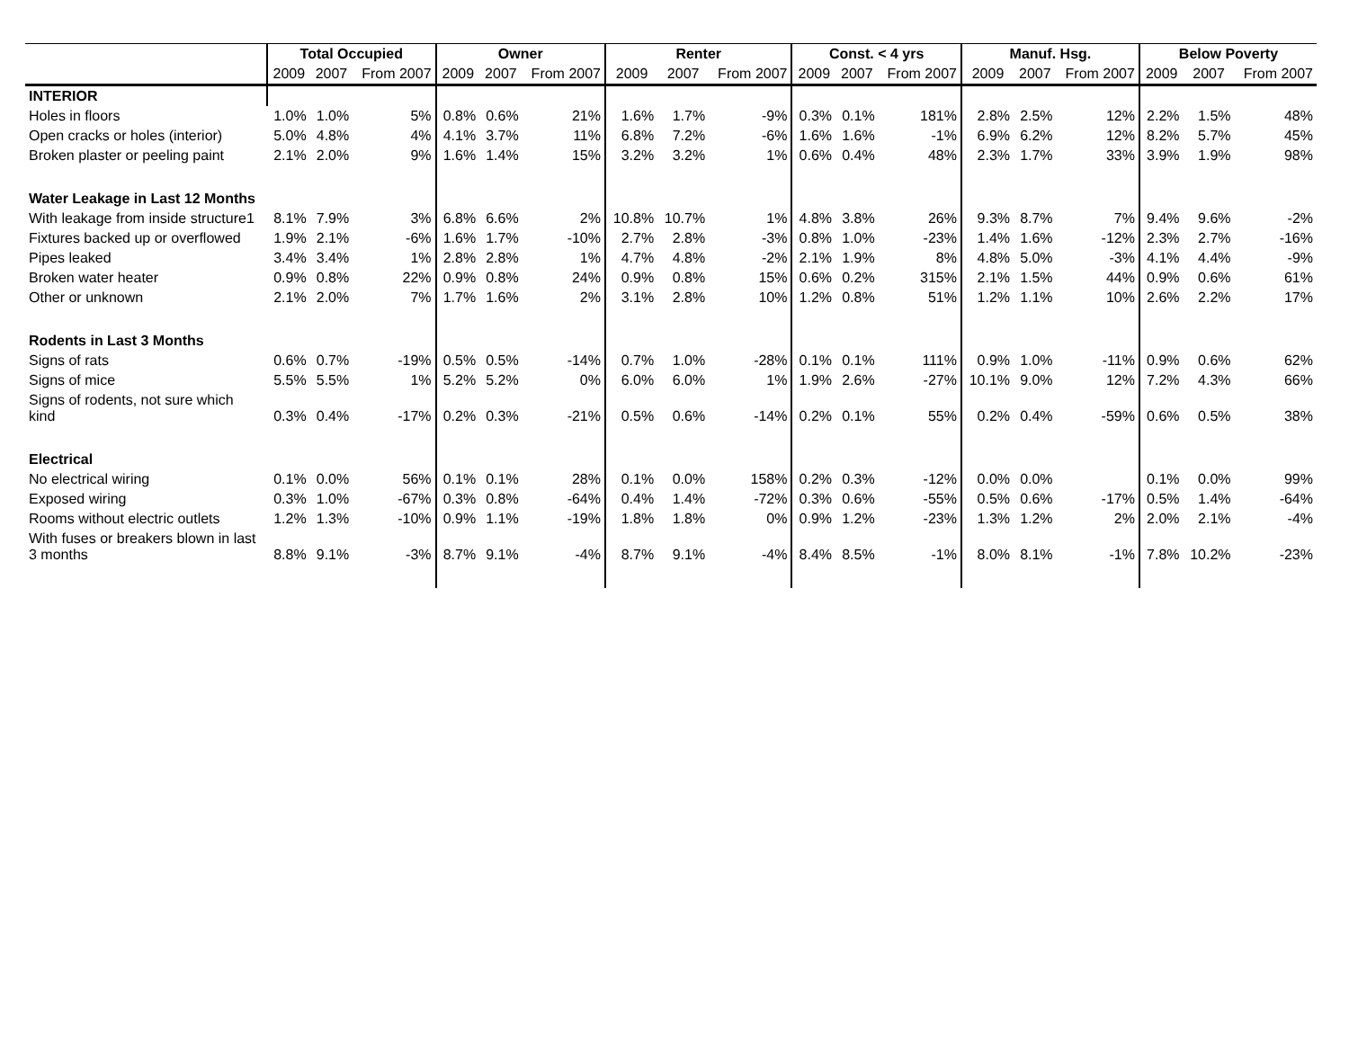| | Total Occupied | | | Owner | | | Renter | | | Const. < 4 yrs | | | Manuf. Hsg. | | | Below Poverty | | |
| --- | --- | --- | --- | --- | --- | --- | --- | --- | --- | --- | --- | --- | --- | --- | --- | --- | --- | --- |
| | 2009 | 2007 | From 2007 | 2009 | 2007 | From 2007 | 2009 | 2007 | From 2007 | 2009 | 2007 | From 2007 | 2009 | 2007 | From 2007 | 2009 | 2007 | From 2007 |
| INTERIOR | | | | | | | | | | | | | | | | | | |
| Holes in floors | 1.0% | 1.0% | 5% | 0.8% | 0.6% | 21% | 1.6% | 1.7% | -9% | 0.3% | 0.1% | 181% | 2.8% | 2.5% | 12% | 2.2% | 1.5% | 48% |
| Open cracks or holes (interior) | 5.0% | 4.8% | 4% | 4.1% | 3.7% | 11% | 6.8% | 7.2% | -6% | 1.6% | 1.6% | -1% | 6.9% | 6.2% | 12% | 8.2% | 5.7% | 45% |
| Broken plaster or peeling paint | 2.1% | 2.0% | 9% | 1.6% | 1.4% | 15% | 3.2% | 3.2% | 1% | 0.6% | 0.4% | 48% | 2.3% | 1.7% | 33% | 3.9% | 1.9% | 98% |
| Water Leakage in Last 12 Months | | | | | | | | | | | | | | | | | | |
| With leakage from inside structure1 | 8.1% | 7.9% | 3% | 6.8% | 6.6% | 2% | 10.8% | 10.7% | 1% | 4.8% | 3.8% | 26% | 9.3% | 8.7% | 7% | 9.4% | 9.6% | -2% |
| Fixtures backed up or overflowed | 1.9% | 2.1% | -6% | 1.6% | 1.7% | -10% | 2.7% | 2.8% | -3% | 0.8% | 1.0% | -23% | 1.4% | 1.6% | -12% | 2.3% | 2.7% | -16% |
| Pipes leaked | 3.4% | 3.4% | 1% | 2.8% | 2.8% | 1% | 4.7% | 4.8% | -2% | 2.1% | 1.9% | 8% | 4.8% | 5.0% | -3% | 4.1% | 4.4% | -9% |
| Broken water heater | 0.9% | 0.8% | 22% | 0.9% | 0.8% | 24% | 0.9% | 0.8% | 15% | 0.6% | 0.2% | 315% | 2.1% | 1.5% | 44% | 0.9% | 0.6% | 61% |
| Other or unknown | 2.1% | 2.0% | 7% | 1.7% | 1.6% | 2% | 3.1% | 2.8% | 10% | 1.2% | 0.8% | 51% | 1.2% | 1.1% | 10% | 2.6% | 2.2% | 17% |
| Rodents in Last 3 Months | | | | | | | | | | | | | | | | | | |
| Signs of rats | 0.6% | 0.7% | -19% | 0.5% | 0.5% | -14% | 0.7% | 1.0% | -28% | 0.1% | 0.1% | 111% | 0.9% | 1.0% | -11% | 0.9% | 0.6% | 62% |
| Signs of mice | 5.5% | 5.5% | 1% | 5.2% | 5.2% | 0% | 6.0% | 6.0% | 1% | 1.9% | 2.6% | -27% | 10.1% | 9.0% | 12% | 7.2% | 4.3% | 66% |
| Signs of rodents, not sure which kind | 0.3% | 0.4% | -17% | 0.2% | 0.3% | -21% | 0.5% | 0.6% | -14% | 0.2% | 0.1% | 55% | 0.2% | 0.4% | -59% | 0.6% | 0.5% | 38% |
| Electrical | | | | | | | | | | | | | | | | | | |
| No electrical wiring | 0.1% | 0.0% | 56% | 0.1% | 0.1% | 28% | 0.1% | 0.0% | 158% | 0.2% | 0.3% | -12% | 0.0% | 0.0% | | 0.1% | 0.0% | 99% |
| Exposed wiring | 0.3% | 1.0% | -67% | 0.3% | 0.8% | -64% | 0.4% | 1.4% | -72% | 0.3% | 0.6% | -55% | 0.5% | 0.6% | -17% | 0.5% | 1.4% | -64% |
| Rooms without electric outlets | 1.2% | 1.3% | -10% | 0.9% | 1.1% | -19% | 1.8% | 1.8% | 0% | 0.9% | 1.2% | -23% | 1.3% | 1.2% | 2% | 2.0% | 2.1% | -4% |
| With fuses or breakers blown in last 3 months | 8.8% | 9.1% | -3% | 8.7% | 9.1% | -4% | 8.7% | 9.1% | -4% | 8.4% | 8.5% | -1% | 8.0% | 8.1% | -1% | 7.8% | 10.2% | -23% |